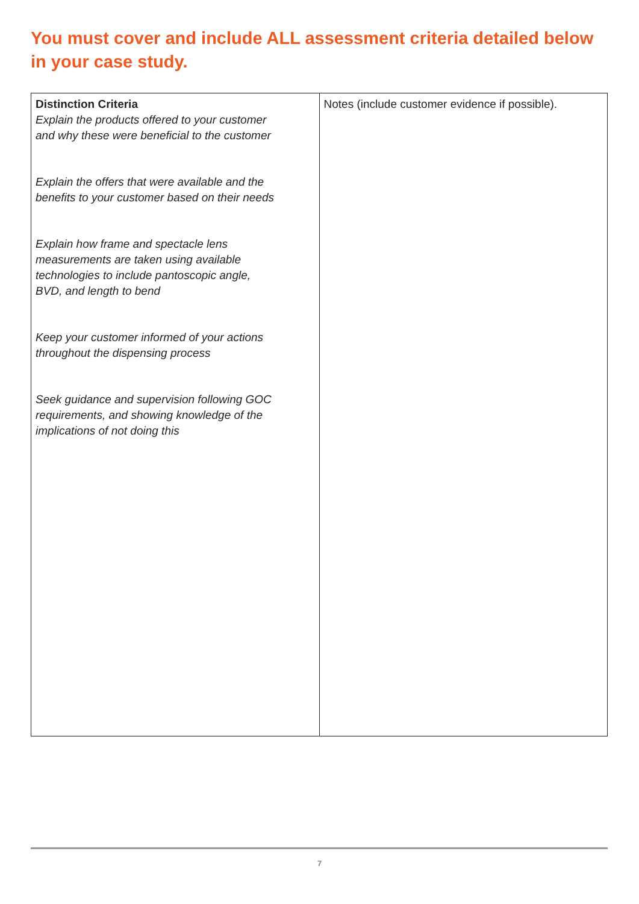You must cover and include ALL assessment criteria detailed below in your case study.
| Distinction Criteria Explain the products offered to your customer and why these were beneficial to the customer Explain the offers that were available and the benefits to your customer based on their needs Explain how frame and spectacle lens measurements are taken using available technologies to include pantoscopic angle, BVD, and length to bend Keep your customer informed of your actions throughout the dispensing process Seek guidance and supervision following GOC requirements, and showing knowledge of the implications of not doing this | Notes (include customer evidence if possible). |
7